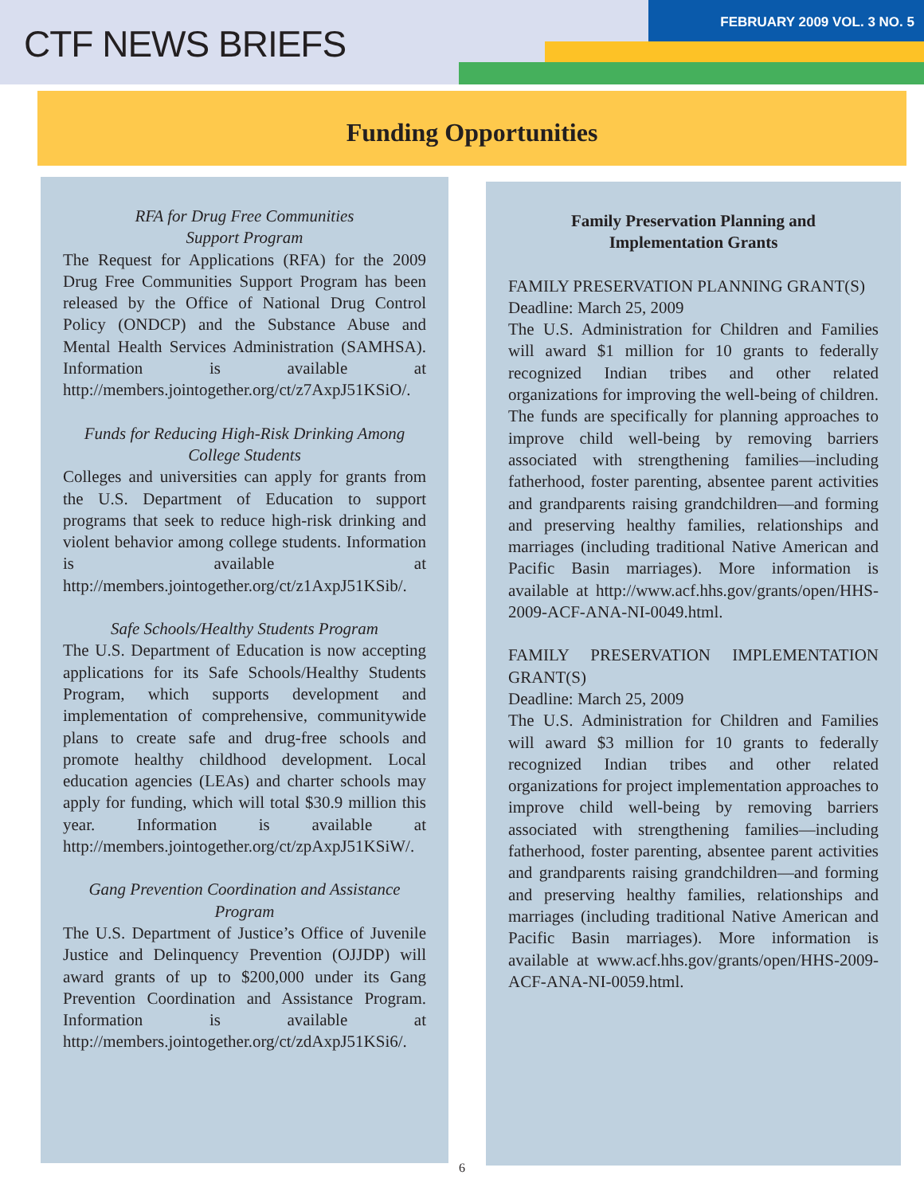CTF NEWS BRIEFS
FEBRUARY 2009 VOL. 3 NO. 5
Funding Opportunities
RFA for Drug Free Communities
Support Program
The Request for Applications (RFA) for the 2009 Drug Free Communities Support Program has been released by the Office of National Drug Control Policy (ONDCP) and the Substance Abuse and Mental Health Services Administration (SAMHSA). Information is available at http://members.jointogether.org/ct/z7AxpJ51KSiO/.
Funds for Reducing High-Risk Drinking Among College Students
Colleges and universities can apply for grants from the U.S. Department of Education to support programs that seek to reduce high-risk drinking and violent behavior among college students. Information is available at http://members.jointogether.org/ct/z1AxpJ51KSib/.
Safe Schools/Healthy Students Program
The U.S. Department of Education is now accepting applications for its Safe Schools/Healthy Students Program, which supports development and implementation of comprehensive, communitywide plans to create safe and drug-free schools and promote healthy childhood development. Local education agencies (LEAs) and charter schools may apply for funding, which will total $30.9 million this year. Information is available at http://members.jointogether.org/ct/zpAxpJ51KSiW/.
Gang Prevention Coordination and Assistance Program
The U.S. Department of Justice’s Office of Juvenile Justice and Delinquency Prevention (OJJDP) will award grants of up to $200,000 under its Gang Prevention Coordination and Assistance Program. Information is available at http://members.jointogether.org/ct/zdAxpJ51KSi6/.
Family Preservation Planning and
Implementation Grants
FAMILY PRESERVATION PLANNING GRANT(S)
Deadline: March 25, 2009
The U.S. Administration for Children and Families will award $1 million for 10 grants to federally recognized Indian tribes and other related organizations for improving the well-being of children. The funds are specifically for planning approaches to improve child well-being by removing barriers associated with strengthening families—including fatherhood, foster parenting, absentee parent activities and grandparents raising grandchildren—and forming and preserving healthy families, relationships and marriages (including traditional Native American and Pacific Basin marriages). More information is available at http://www.acf.hhs.gov/grants/open/HHS-2009-ACF-ANA-NI-0049.html.
FAMILY PRESERVATION IMPLEMENTATION GRANT(S)
Deadline: March 25, 2009
The U.S. Administration for Children and Families will award $3 million for 10 grants to federally recognized Indian tribes and other related organizations for project implementation approaches to improve child well-being by removing barriers associated with strengthening families—including fatherhood, foster parenting, absentee parent activities and grandparents raising grandchildren—and forming and preserving healthy families, relationships and marriages (including traditional Native American and Pacific Basin marriages). More information is available at www.acf.hhs.gov/grants/open/HHS-2009-ACF-ANA-NI-0059.html.
6